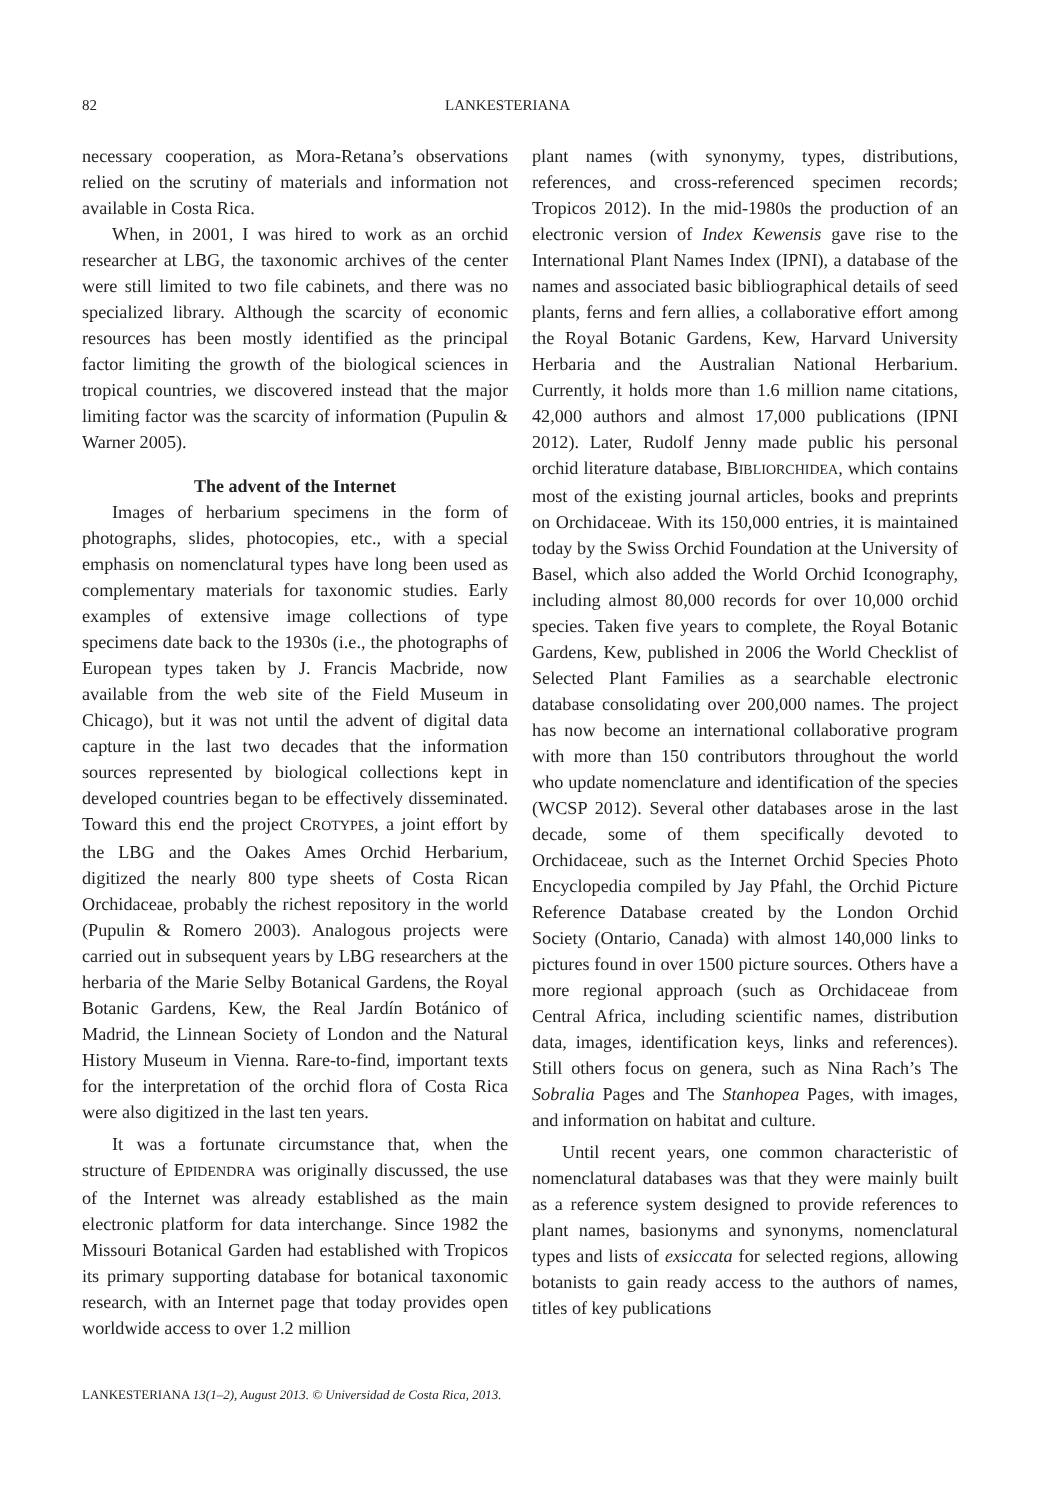82 LANKESTERIANA
necessary cooperation, as Mora-Retana’s observations relied on the scrutiny of materials and information not available in Costa Rica.
When, in 2001, I was hired to work as an orchid researcher at LBG, the taxonomic archives of the center were still limited to two file cabinets, and there was no specialized library. Although the scarcity of economic resources has been mostly identified as the principal factor limiting the growth of the biological sciences in tropical countries, we discovered instead that the major limiting factor was the scarcity of information (Pupulin & Warner 2005).
The advent of the Internet
Images of herbarium specimens in the form of photographs, slides, photocopies, etc., with a special emphasis on nomenclatural types have long been used as complementary materials for taxonomic studies. Early examples of extensive image collections of type specimens date back to the 1930s (i.e., the photographs of European types taken by J. Francis Macbride, now available from the web site of the Field Museum in Chicago), but it was not until the advent of digital data capture in the last two decades that the information sources represented by biological collections kept in developed countries began to be effectively disseminated. Toward this end the project CROTYPES, a joint effort by the LBG and the Oakes Ames Orchid Herbarium, digitized the nearly 800 type sheets of Costa Rican Orchidaceae, probably the richest repository in the world (Pupulin & Romero 2003). Analogous projects were carried out in subsequent years by LBG researchers at the herbaria of the Marie Selby Botanical Gardens, the Royal Botanic Gardens, Kew, the Real Jardín Botánico of Madrid, the Linnean Society of London and the Natural History Museum in Vienna. Rare-to-find, important texts for the interpretation of the orchid flora of Costa Rica were also digitized in the last ten years.
It was a fortunate circumstance that, when the structure of EPIDENDRA was originally discussed, the use of the Internet was already established as the main electronic platform for data interchange. Since 1982 the Missouri Botanical Garden had established with Tropicos its primary supporting database for botanical taxonomic research, with an Internet page that today provides open worldwide access to over 1.2 million
plant names (with synonymy, types, distributions, references, and cross-referenced specimen records; Tropicos 2012). In the mid-1980s the production of an electronic version of Index Kewensis gave rise to the International Plant Names Index (IPNI), a database of the names and associated basic bibliographical details of seed plants, ferns and fern allies, a collaborative effort among the Royal Botanic Gardens, Kew, Harvard University Herbaria and the Australian National Herbarium. Currently, it holds more than 1.6 million name citations, 42,000 authors and almost 17,000 publications (IPNI 2012). Later, Rudolf Jenny made public his personal orchid literature database, BIBLIORCHIDEA, which contains most of the existing journal articles, books and preprints on Orchidaceae. With its 150,000 entries, it is maintained today by the Swiss Orchid Foundation at the University of Basel, which also added the World Orchid Iconography, including almost 80,000 records for over 10,000 orchid species. Taken five years to complete, the Royal Botanic Gardens, Kew, published in 2006 the World Checklist of Selected Plant Families as a searchable electronic database consolidating over 200,000 names. The project has now become an international collaborative program with more than 150 contributors throughout the world who update nomenclature and identification of the species (WCSP 2012). Several other databases arose in the last decade, some of them specifically devoted to Orchidaceae, such as the Internet Orchid Species Photo Encyclopedia compiled by Jay Pfahl, the Orchid Picture Reference Database created by the London Orchid Society (Ontario, Canada) with almost 140,000 links to pictures found in over 1500 picture sources. Others have a more regional approach (such as Orchidaceae from Central Africa, including scientific names, distribution data, images, identification keys, links and references). Still others focus on genera, such as Nina Rach’s The Sobralia Pages and The Stanhopea Pages, with images, and information on habitat and culture.
Until recent years, one common characteristic of nomenclatural databases was that they were mainly built as a reference system designed to provide references to plant names, basionyms and synonyms, nomenclatural types and lists of exsiccata for selected regions, allowing botanists to gain ready access to the authors of names, titles of key publications
LANKESTERIANA 13(1–2), August 2013. © Universidad de Costa Rica, 2013.